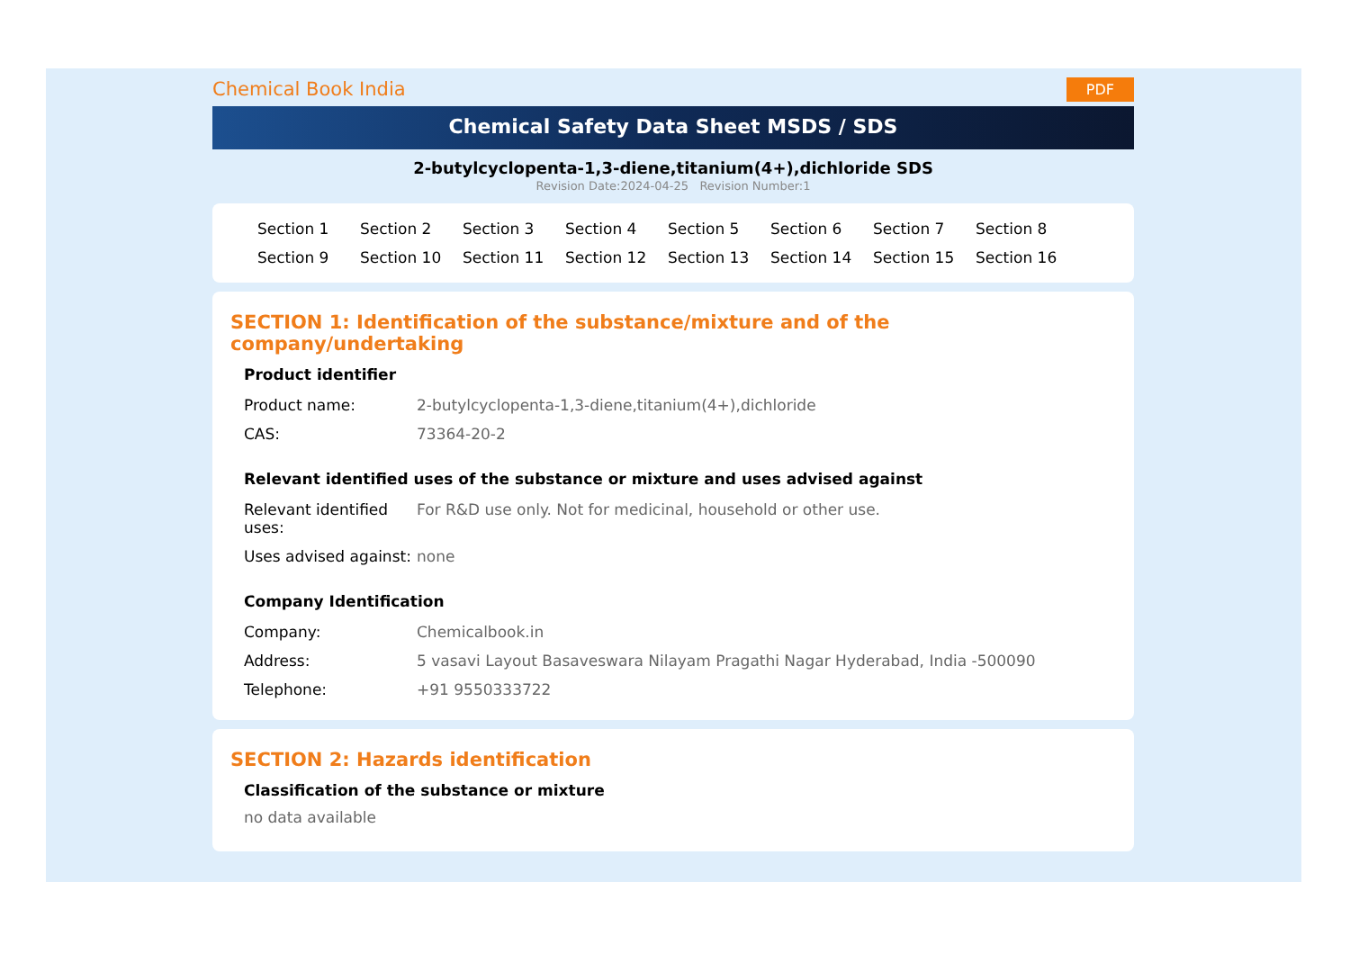Chemical Book India PDF
Chemical Safety Data Sheet MSDS / SDS
2-butylcyclopenta-1,3-diene,titanium(4+),dichloride SDS
Revision Date:2024-04-25 Revision Number:1
Section 1 Section 2 Section 3 Section 4 Section 5 Section 6 Section 7 Section 8 Section 9 Section 10 Section 11 Section 12 Section 13 Section 14 Section 15 Section 16
SECTION 1: Identification of the substance/mixture and of the company/undertaking
Product identifier
| Product name: | 2-butylcyclopenta-1,3-diene,titanium(4+),dichloride |
| CAS: | 73364-20-2 |
Relevant identified uses of the substance or mixture and uses advised against
| Relevant identified uses: | For R&D use only. Not for medicinal, household or other use. |
| Uses advised against: | none |
Company Identification
| Company: | Chemicalbook.in |
| Address: | 5 vasavi Layout Basaveswara Nilayam Pragathi Nagar Hyderabad, India -500090 |
| Telephone: | +91 9550333722 |
SECTION 2: Hazards identification
Classification of the substance or mixture
no data available